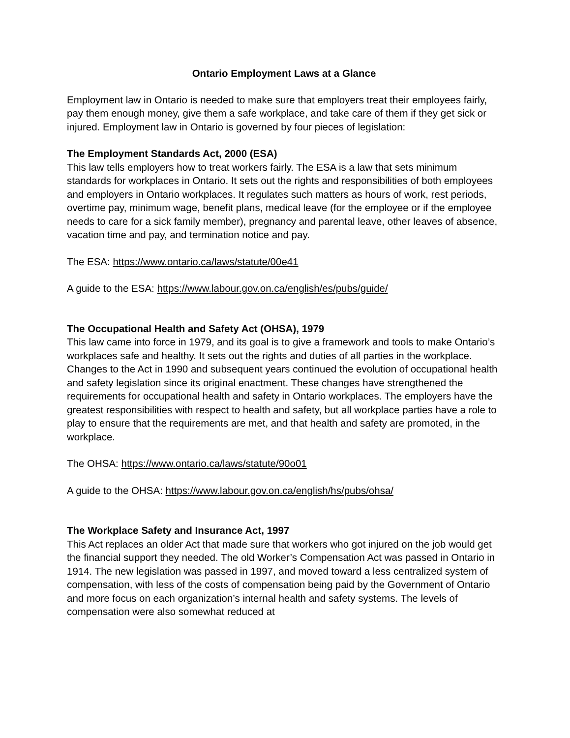Ontario Employment Laws at a Glance
Employment law in Ontario is needed to make sure that employers treat their employees fairly, pay them enough money, give them a safe workplace, and take care of them if they get sick or injured. Employment law in Ontario is governed by four pieces of legislation:
The Employment Standards Act, 2000 (ESA)
This law tells employers how to treat workers fairly. The ESA is a law that sets minimum standards for workplaces in Ontario. It sets out the rights and responsibilities of both employees and employers in Ontario workplaces. It regulates such matters as hours of work, rest periods, overtime pay, minimum wage, benefit plans, medical leave (for the employee or if the employee needs to care for a sick family member), pregnancy and parental leave, other leaves of absence, vacation time and pay, and termination notice and pay.
The ESA: https://www.ontario.ca/laws/statute/00e41
A guide to the ESA: https://www.labour.gov.on.ca/english/es/pubs/guide/
The Occupational Health and Safety Act (OHSA), 1979
This law came into force in 1979, and its goal is to give a framework and tools to make Ontario’s workplaces safe and healthy. It sets out the rights and duties of all parties in the workplace. Changes to the Act in 1990 and subsequent years continued the evolution of occupational health and safety legislation since its original enactment. These changes have strengthened the requirements for occupational health and safety in Ontario workplaces. The employers have the greatest responsibilities with respect to health and safety, but all workplace parties have a role to play to ensure that the requirements are met, and that health and safety are promoted, in the workplace.
The OHSA: https://www.ontario.ca/laws/statute/90o01
A guide to the OHSA: https://www.labour.gov.on.ca/english/hs/pubs/ohsa/
The Workplace Safety and Insurance Act, 1997
This Act replaces an older Act that made sure that workers who got injured on the job would get the financial support they needed. The old Worker’s Compensation Act was passed in Ontario in 1914. The new legislation was passed in 1997, and moved toward a less centralized system of compensation, with less of the costs of compensation being paid by the Government of Ontario and more focus on each organization’s internal health and safety systems. The levels of compensation were also somewhat reduced at